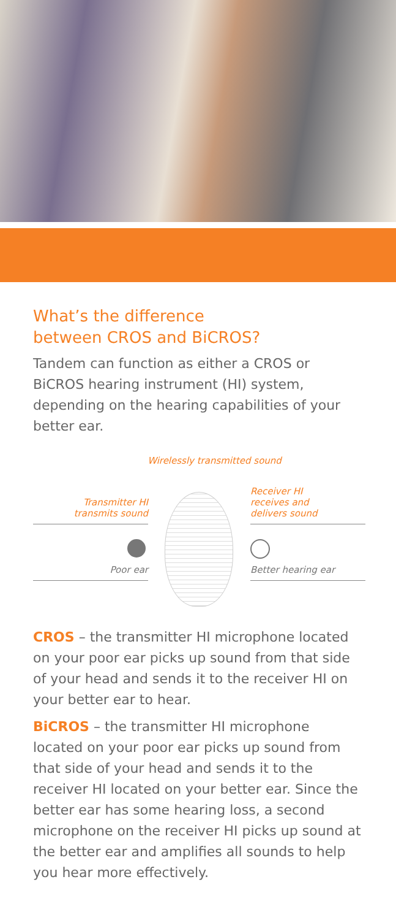What’s the difference
between CROS and BiCROS?
Tandem can function as either a CROS or BiCROS hearing instrument (HI) system, depending on the hearing capabilities of your better ear.
Wirelessly transmitted sound
Transmitter HI
transmits sound
Receiver HI
receives and
delivers sound
Poor ear Better hearing ear
CROS – the transmitter HI microphone located on your poor ear picks up sound from that side of your head and sends it to the receiver HI on your better ear to hear.
BiCROS – the transmitter HI microphone located on your poor ear picks up sound from that side of your head and sends it to the receiver HI located on your better ear. Since the better ear has some hearing loss, a second microphone on the receiver HI picks up sound at the better ear and amplifies all sounds to help you hear more effectively.